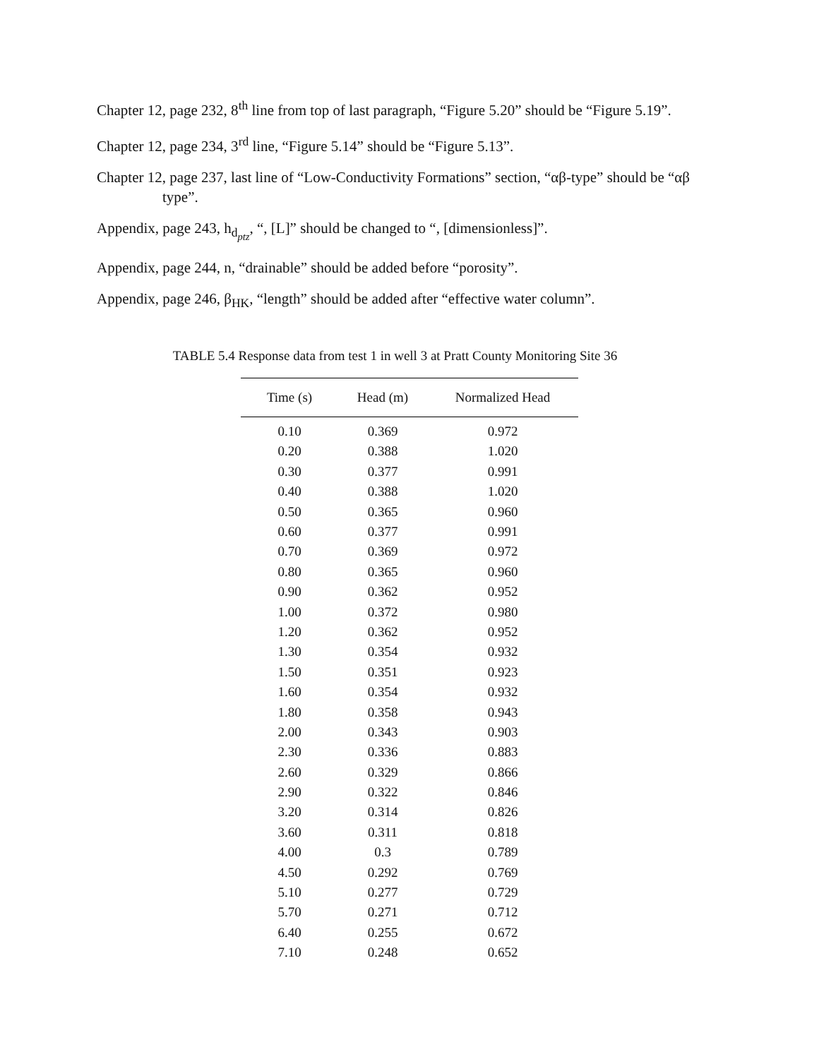Chapter 12, page 232, 8<sup>th</sup> line from top of last paragraph, “Figure 5.20” should be “Figure 5.19”.
Chapter 12, page 234, 3<sup>rd</sup> line, “Figure 5.14” should be “Figure 5.13”.
Chapter 12, page 237, last line of “Low-Conductivity Formations” section, “αβ-type” should be “αβ type”.
Appendix, page 243, h<sub>d<sub>ptz</sub></sub>, “, [L]” should be changed to “, [dimensionless]”.
Appendix, page 244, n, “drainable” should be added before “porosity”.
Appendix, page 246, β<sub>HK</sub>, “length” should be added after “effective water column”.
TABLE 5.4 Response data from test 1 in well 3 at Pratt County Monitoring Site 36
| Time (s) | Head (m) | Normalized Head |
| --- | --- | --- |
| 0.10 | 0.369 | 0.972 |
| 0.20 | 0.388 | 1.020 |
| 0.30 | 0.377 | 0.991 |
| 0.40 | 0.388 | 1.020 |
| 0.50 | 0.365 | 0.960 |
| 0.60 | 0.377 | 0.991 |
| 0.70 | 0.369 | 0.972 |
| 0.80 | 0.365 | 0.960 |
| 0.90 | 0.362 | 0.952 |
| 1.00 | 0.372 | 0.980 |
| 1.20 | 0.362 | 0.952 |
| 1.30 | 0.354 | 0.932 |
| 1.50 | 0.351 | 0.923 |
| 1.60 | 0.354 | 0.932 |
| 1.80 | 0.358 | 0.943 |
| 2.00 | 0.343 | 0.903 |
| 2.30 | 0.336 | 0.883 |
| 2.60 | 0.329 | 0.866 |
| 2.90 | 0.322 | 0.846 |
| 3.20 | 0.314 | 0.826 |
| 3.60 | 0.311 | 0.818 |
| 4.00 | 0.3 | 0.789 |
| 4.50 | 0.292 | 0.769 |
| 5.10 | 0.277 | 0.729 |
| 5.70 | 0.271 | 0.712 |
| 6.40 | 0.255 | 0.672 |
| 7.10 | 0.248 | 0.652 |